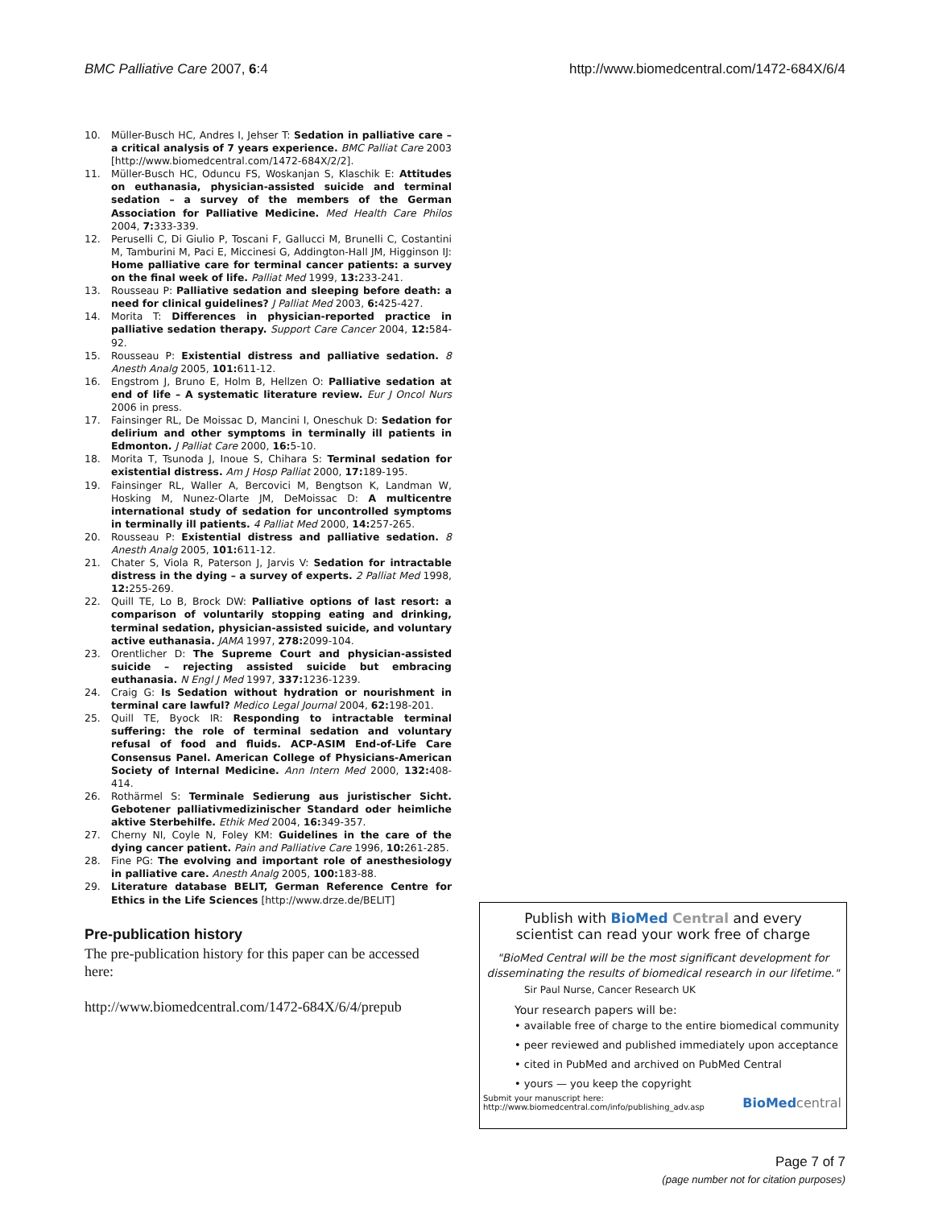BMC Palliative Care 2007, 6:4 http://www.biomedcentral.com/1472-684X/6/4
10. Müller-Busch HC, Andres I, Jehser T: Sedation in palliative care – a critical analysis of 7 years experience. BMC Palliat Care 2003 [http://www.biomedcentral.com/1472-684X/2/2].
11. Müller-Busch HC, Oduncu FS, Woskanjan S, Klaschik E: Attitudes on euthanasia, physician-assisted suicide and terminal sedation – a survey of the members of the German Association for Palliative Medicine. Med Health Care Philos 2004, 7: 333-339.
12. Peruselli C, Di Giulio P, Toscani F, Gallucci M, Brunelli C, Costantini M, Tamburini M, Paci E, Miccinesi G, Addington-Hall JM, Higginson IJ: Home palliative care for terminal cancer patients: a survey on the final week of life. Palliat Med 1999, 13: 233-241.
13. Rousseau P: Palliative sedation and sleeping before death: a need for clinical guidelines? J Palliat Med 2003, 6: 425-427.
14. Morita T: Differences in physician-reported practice in palliative sedation therapy. Support Care Cancer 2004, 12: 584-92.
15. Rousseau P: Existential distress and palliative sedation. 8 Anesth Analg 2005, 101: 611-12.
16. Engstrom J, Bruno E, Holm B, Hellzen O: Palliative sedation at end of life – A systematic literature review. Eur J Oncol Nurs 2006 in press.
17. Fainsinger RL, De Moissac D, Mancini I, Oneschuk D: Sedation for delirium and other symptoms in terminally ill patients in Edmonton. J Palliat Care 2000, 16: 5-10.
18. Morita T, Tsunoda J, Inoue S, Chihara S: Terminal sedation for existential distress. Am J Hosp Palliat 2000, 17: 189-195.
19. Fainsinger RL, Waller A, Bercovici M, Bengtson K, Landman W, Hosking M, Nunez-Olarte JM, DeMoissac D: A multicentre international study of sedation for uncontrolled symptoms in terminally ill patients. 4 Palliat Med 2000, 14: 257-265.
20. Rousseau P: Existential distress and palliative sedation. 8 Anesth Analg 2005, 101: 611-12.
21. Chater S, Viola R, Paterson J, Jarvis V: Sedation for intractable distress in the dying – a survey of experts. 2 Palliat Med 1998, 12: 255-269.
22. Quill TE, Lo B, Brock DW: Palliative options of last resort: a comparison of voluntarily stopping eating and drinking, terminal sedation, physician-assisted suicide, and voluntary active euthanasia. JAMA 1997, 278: 2099-104.
23. Orentlicher D: The Supreme Court and physician-assisted suicide – rejecting assisted suicide but embracing euthanasia. N Engl J Med 1997, 337: 1236-1239.
24. Craig G: Is Sedation without hydration or nourishment in terminal care lawful? Medico Legal Journal 2004, 62: 198-201.
25. Quill TE, Byock IR: Responding to intractable terminal suffering: the role of terminal sedation and voluntary refusal of food and fluids. ACP-ASIM End-of-Life Care Consensus Panel. American College of Physicians-American Society of Internal Medicine. Ann Intern Med 2000, 132: 408-414.
26. Rothärmel S: Terminale Sedierung aus juristischer Sicht. Gebotener palliativmedizinischer Standard oder heimliche aktive Sterbehilfe. Ethik Med 2004, 16: 349-357.
27. Cherny NI, Coyle N, Foley KM: Guidelines in the care of the dying cancer patient. Pain and Palliative Care 1996, 10: 261-285.
28. Fine PG: The evolving and important role of anesthesiology in palliative care. Anesth Analg 2005, 100: 183-88.
29. Literature database BELIT, German Reference Centre for Ethics in the Life Sciences [http://www.drze.de/BELIT]
Pre-publication history
The pre-publication history for this paper can be accessed here:
http://www.biomedcentral.com/1472-684X/6/4/prepub
Publish with BioMed Central and every
scientist can read your work free of charge
"BioMed Central will be the most significant development for disseminating the results of biomedical research in our lifetime."
Sir Paul Nurse, Cancer Research UK
Your research papers will be:
• available free of charge to the entire biomedical community
• peer reviewed and published immediately upon acceptance
• cited in PubMed and archived on PubMed Central
• yours — you keep the copyright
Submit your manuscript here:
http://www.biomedcentral.com/info/publishing_adv.asp
BioMed central
Page 7 of 7
(page number not for citation purposes)